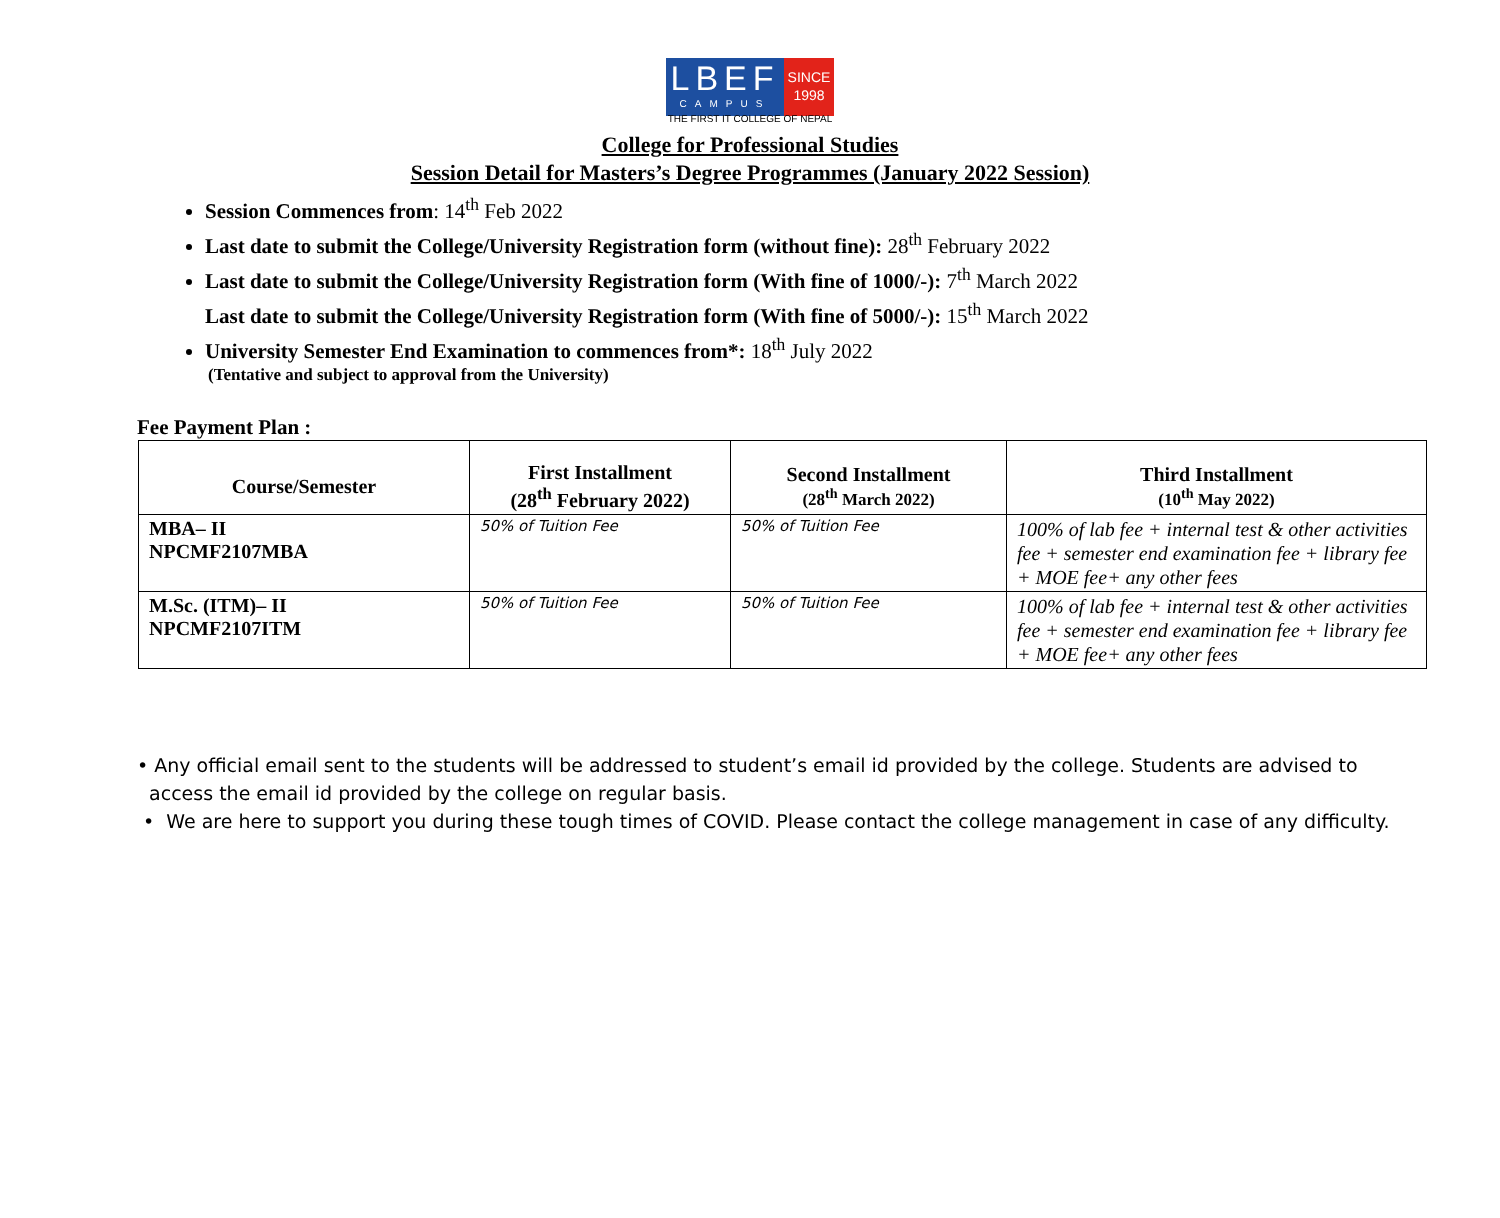LBEF
SINCE 1998
CAMPUS
THE FIRST IT COLLEGE OF NEPAL
College for Professional Studies
Session Detail for Masters’s Degree Programmes (January 2022 Session)
Session Commences from: 14<sup>th</sup> Feb 2022
Last date to submit the College/University Registration form (without fine): 28<sup>th</sup> February 2022
Last date to submit the College/University Registration form (With fine of 1000/-): 7<sup>th</sup> March 2022
Last date to submit the College/University Registration form (With fine of 5000/-): 15<sup>th</sup> March 2022
University Semester End Examination to commences from*: 18<sup>th</sup> July 2022
(Tentative and subject to approval from the University)
Fee Payment Plan :
| Course/Semester | First Installment (28<sup>th</sup> February 2022) | Second Installment (28<sup>th</sup> March 2022) | Third Installment (10<sup>th</sup> May 2022) |
| --- | --- | --- | --- |
| MBA– II NPCMF2107MBA | 50% of Tuition Fee | 50% of Tuition Fee | 100% of lab fee + internal test & other activities fee + semester end examination fee + library fee + MOE fee+ any other fees |
| M.Sc. (ITM)– II NPCMF2107ITM | 50% of Tuition Fee | 50% of Tuition Fee | 100% of lab fee + internal test & other activities fee + semester end examination fee + library fee + MOE fee+ any other fees |
• Any official email sent to the students will be addressed to student’s email id provided by the college. Students are advised to
access the email id provided by the college on regular basis.
• We are here to support you during these tough times of COVID. Please contact the college management in case of any difficulty.